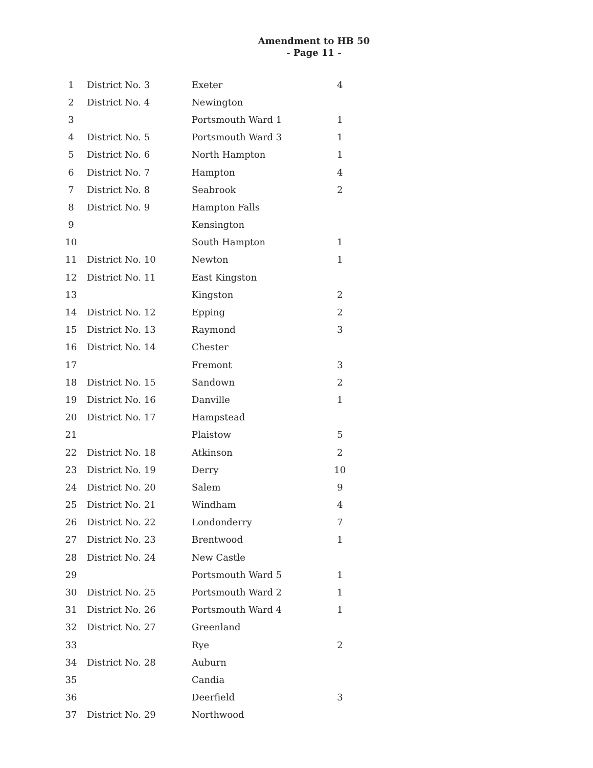Amendment to HB 50
- Page 11 -
| 1 | District No. 3 | Exeter | 4 |
| 2 | District No. 4 | Newington | |
| 3 | | Portsmouth Ward 1 | 1 |
| 4 | District No. 5 | Portsmouth Ward 3 | 1 |
| 5 | District No. 6 | North Hampton | 1 |
| 6 | District No. 7 | Hampton | 4 |
| 7 | District No. 8 | Seabrook | 2 |
| 8 | District No. 9 | Hampton Falls | |
| 9 | | Kensington | |
| 10 | | South Hampton | 1 |
| 11 | District No. 10 | Newton | 1 |
| 12 | District No. 11 | East Kingston | |
| 13 | | Kingston | 2 |
| 14 | District No. 12 | Epping | 2 |
| 15 | District No. 13 | Raymond | 3 |
| 16 | District No. 14 | Chester | |
| 17 | | Fremont | 3 |
| 18 | District No. 15 | Sandown | 2 |
| 19 | District No. 16 | Danville | 1 |
| 20 | District No. 17 | Hampstead | |
| 21 | | Plaistow | 5 |
| 22 | District No. 18 | Atkinson | 2 |
| 23 | District No. 19 | Derry | 10 |
| 24 | District No. 20 | Salem | 9 |
| 25 | District No. 21 | Windham | 4 |
| 26 | District No. 22 | Londonderry | 7 |
| 27 | District No. 23 | Brentwood | 1 |
| 28 | District No. 24 | New Castle | |
| 29 | | Portsmouth Ward 5 | 1 |
| 30 | District No. 25 | Portsmouth Ward 2 | 1 |
| 31 | District No. 26 | Portsmouth Ward 4 | 1 |
| 32 | District No. 27 | Greenland | |
| 33 | | Rye | 2 |
| 34 | District No. 28 | Auburn | |
| 35 | | Candia | |
| 36 | | Deerfield | 3 |
| 37 | District No. 29 | Northwood | |